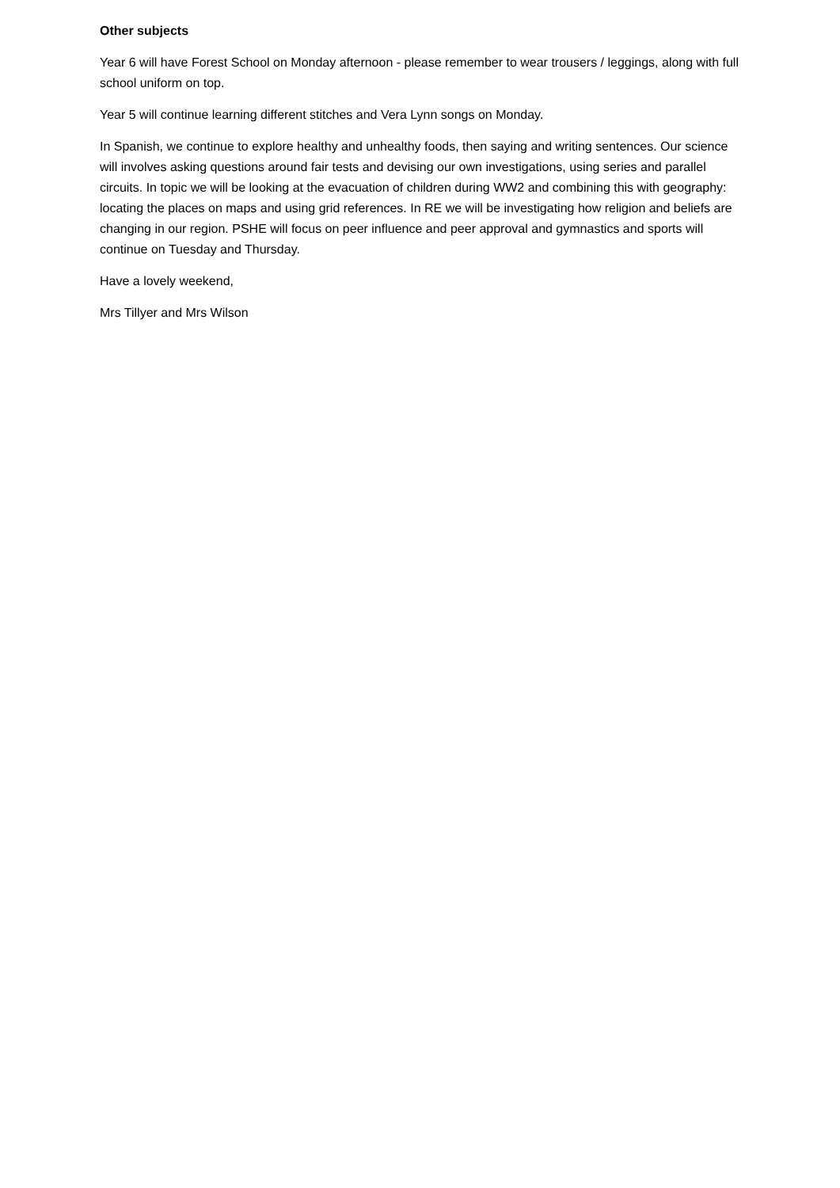Other subjects
Year 6 will have Forest School on Monday afternoon - please remember to wear trousers / leggings, along with full school uniform on top.
Year 5 will continue learning different stitches and Vera Lynn songs on Monday.
In Spanish, we continue to explore healthy and unhealthy foods, then saying and writing sentences. Our science will involves asking questions around fair tests and devising our own investigations, using series and parallel circuits. In topic we will be looking at the evacuation of children during WW2 and combining this with geography: locating the places on maps and using grid references. In RE we will be investigating how religion and beliefs are changing in our region. PSHE will focus on peer influence and peer approval and gymnastics and sports will continue on Tuesday and Thursday.
Have a lovely weekend,
Mrs Tillyer and Mrs Wilson